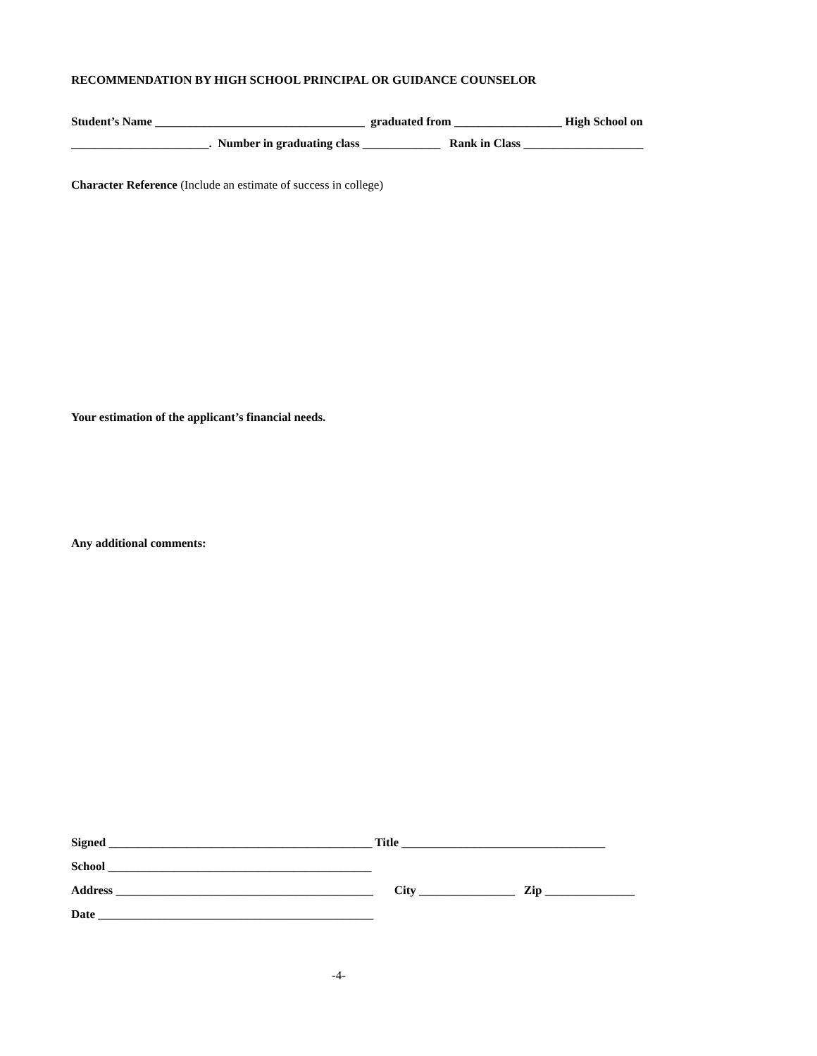RECOMMENDATION BY HIGH SCHOOL PRINCIPAL OR GUIDANCE COUNSELOR
Student’s Name ___________________________________ graduated from __________________ High School on
_______________________. Number in graduating class _____________ Rank in Class ____________________
Character Reference (Include an estimate of success in college)
Your estimation of the applicant’s financial needs.
Any additional comments:
Signed ____________________________________________ Title __________________________________
School ____________________________________________
Address ___________________________________________ City ________________ Zip _______________
Date ______________________________________________
-4-